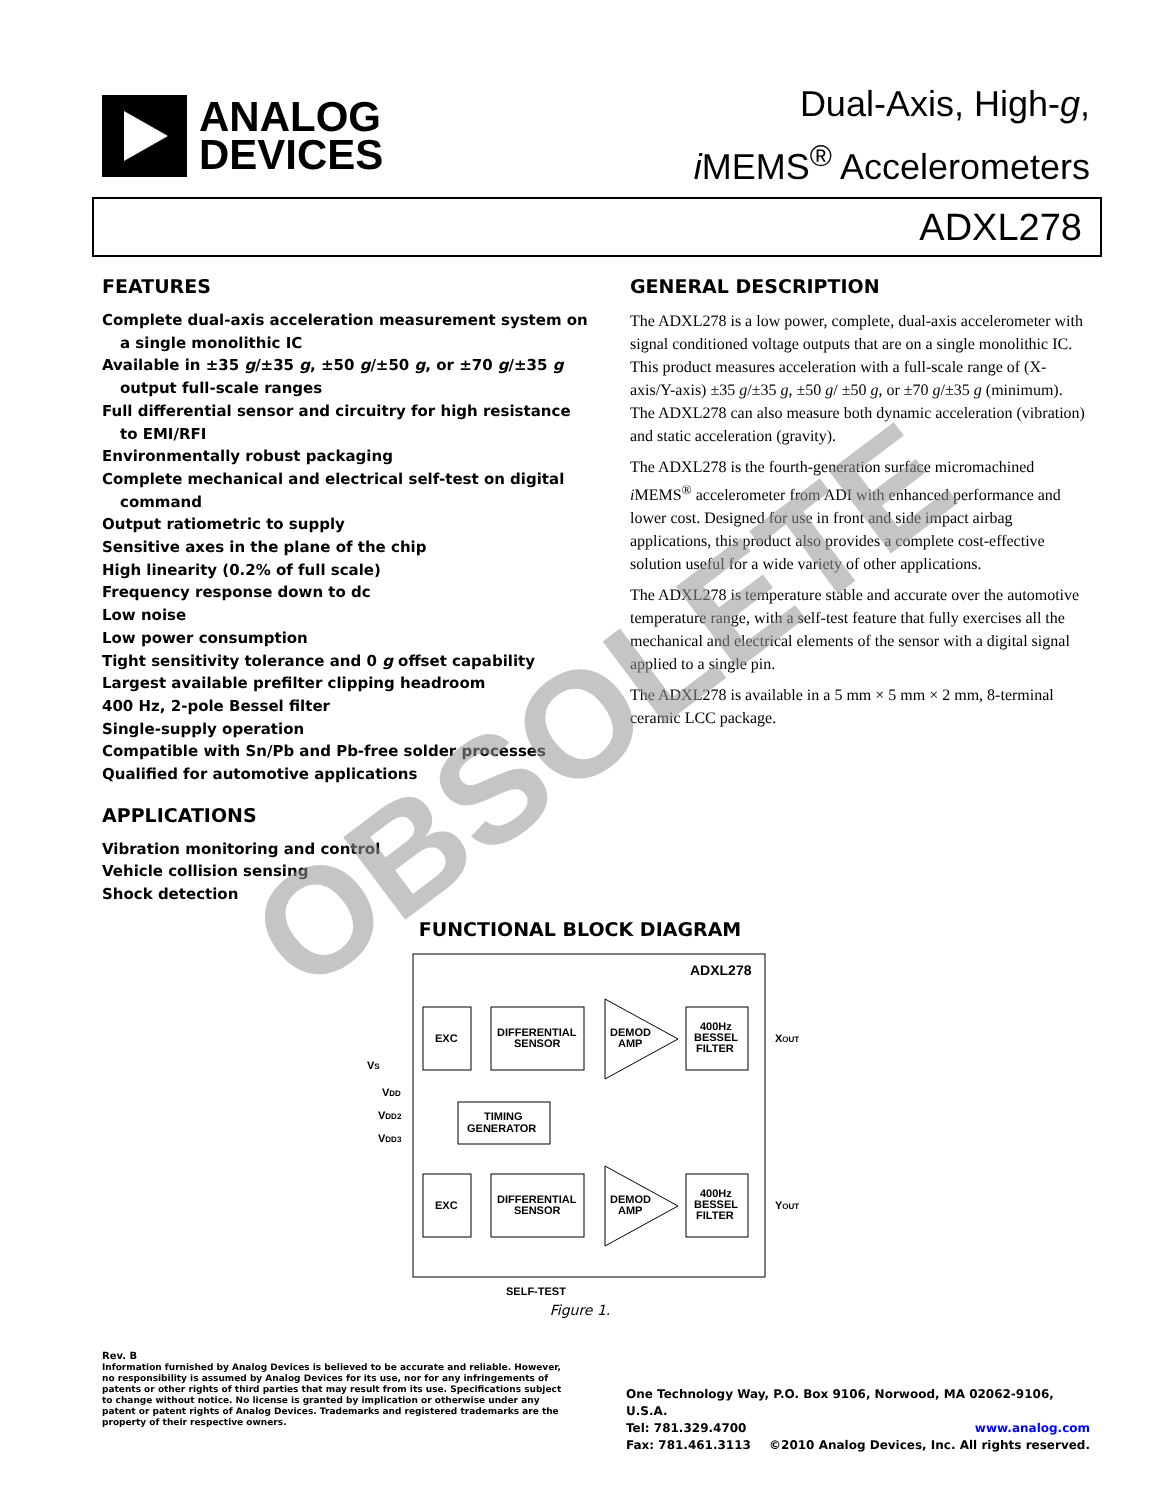ANALOG
DEVICES
Dual-Axis, High-g,
i MEMS<sup>®</sup> Accelerometers
ADXL278
FEATURES
Complete dual-axis acceleration measurement system on a single monolithic IC
Available in ±35 g/±35 g, ±50 g/±50 g, or ±70 g/±35 g output full-scale ranges
Full differential sensor and circuitry for high resistance to EMI/RFI
Environmentally robust packaging
Complete mechanical and electrical self-test on digital command
Output ratiometric to supply
Sensitive axes in the plane of the chip
High linearity (0.2% of full scale)
Frequency response down to dc
Low noise
Low power consumption
Tight sensitivity tolerance and 0 g offset capability
Largest available prefilter clipping headroom
400 Hz, 2-pole Bessel filter
Single-supply operation
Compatible with Sn/Pb and Pb-free solder processes
Qualified for automotive applications
APPLICATIONS
Vibration monitoring and control
Vehicle collision sensing
Shock detection
GENERAL DESCRIPTION
The ADXL278 is a low power, complete, dual-axis accelerometer with signal conditioned voltage outputs that are on a single monolithic IC. This product measures acceleration with a full-scale range of (X-axis/Y-axis) ±35 g/±35 g, ±50 g/ ±50 g, or ±70 g/±35 g (minimum). The ADXL278 can also measure both dynamic acceleration (vibration) and static acceleration (gravity).
The ADXL278 is the fourth-generation surface micromachined i MEMS<sup>®</sup> accelerometer from ADI with enhanced performance and lower cost. Designed for use in front and side impact airbag applications, this product also provides a complete cost-effective solution useful for a wide variety of other applications.
The ADXL278 is temperature stable and accurate over the automotive temperature range, with a self-test feature that fully exercises all the mechanical and electrical elements of the sensor with a digital signal applied to a single pin.
The ADXL278 is available in a 5 mm × 5 mm × 2 mm, 8-terminal ceramic LCC package.
FUNCTIONAL BLOCK DIAGRAM
ADXL278
EXC
DIFFERENTIAL
SENSOR
DEMOD
AMP
400Hz
BESSEL
FILTER
XOUT
TIMING
GENERATOR
EXC
DIFFERENTIAL
SENSOR
DEMOD
AMP
400Hz
BESSEL
FILTER
YOUT
VS
VDD
VDD2
VDD3
SELF-TEST
Figure 1.
Rev. B
Information furnished by Analog Devices is believed to be accurate and reliable. However, no responsibility is assumed by Analog Devices for its use, nor for any infringements of patents or other rights of third parties that may result from its use. Specifications subject to change without notice. No license is granted by implication or otherwise under any patent or patent rights of Analog Devices. Trademarks and registered trademarks are the property of their respective owners.
One Technology Way, P.O. Box 9106, Norwood, MA 02062-9106, U.S.A.
Tel: 781.329.4700 www.analog.com
Fax: 781.461.3113 ©2010 Analog Devices, Inc. All rights reserved.
OBSOLETE